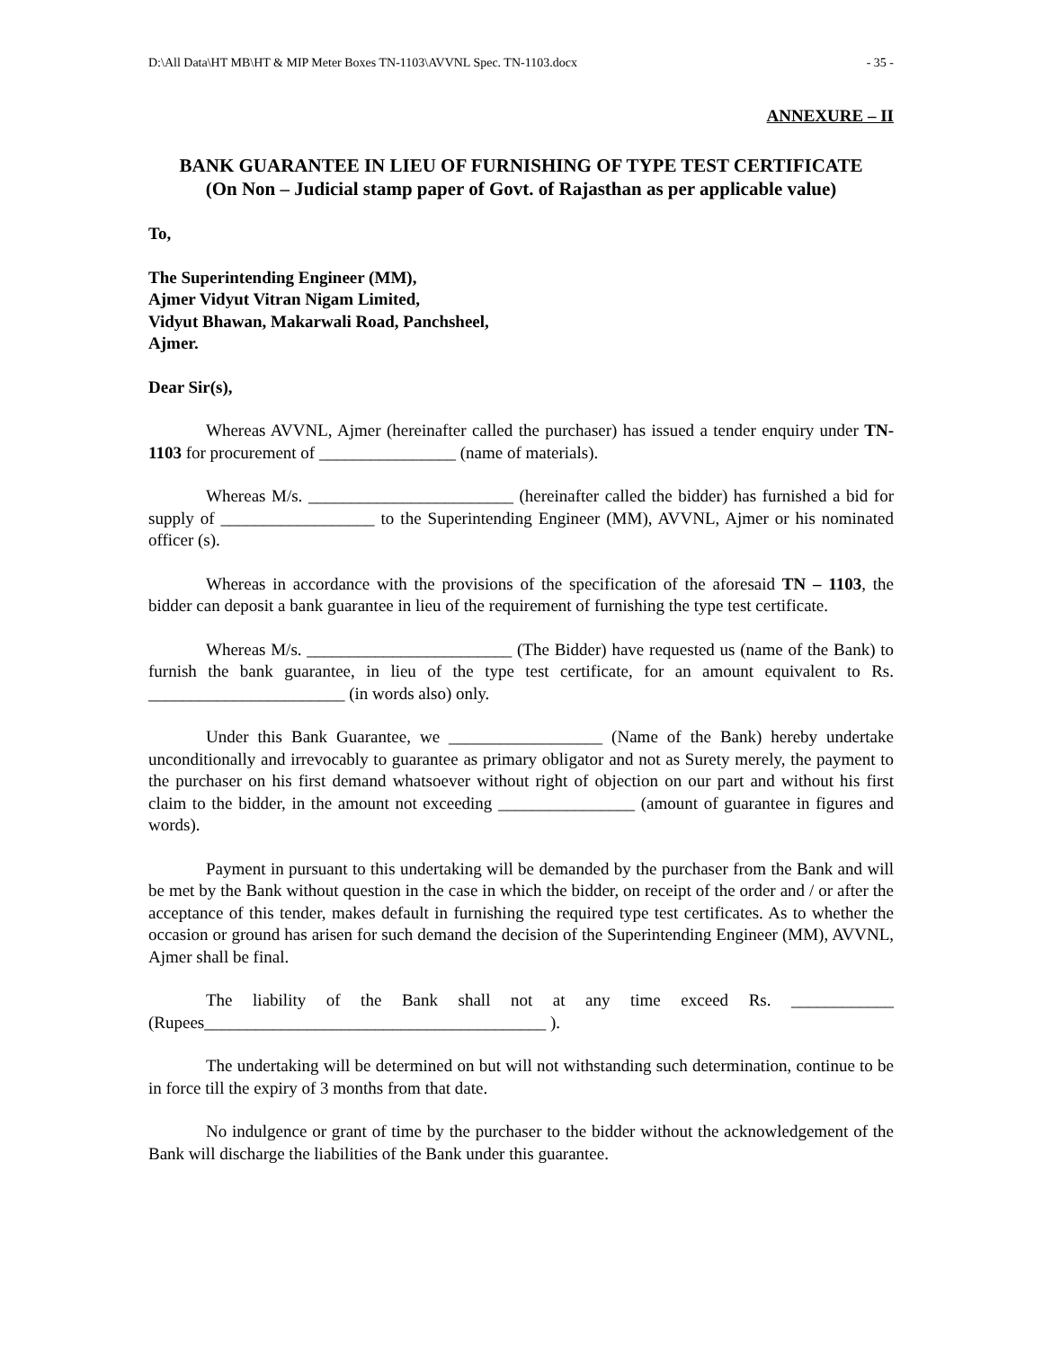D:\All Data\HT MB\HT & MIP Meter Boxes TN-1103\AVVNL Spec. TN-1103.docx - 35 -
ANNEXURE – II
BANK GUARANTEE IN LIEU OF FURNISHING OF TYPE TEST CERTIFICATE
(On Non – Judicial stamp paper of Govt. of Rajasthan as per applicable value)
To,
The Superintending Engineer (MM),
Ajmer Vidyut Vitran Nigam Limited,
Vidyut Bhawan, Makarwali Road, Panchsheel,
Ajmer.
Dear Sir(s),
Whereas AVVNL, Ajmer (hereinafter called the purchaser) has issued a tender enquiry under TN-1103 for procurement of ________________ (name of materials).
Whereas M/s. ________________________ (hereinafter called the bidder) has furnished a bid for supply of __________________ to the Superintending Engineer (MM), AVVNL, Ajmer or his nominated officer (s).
Whereas in accordance with the provisions of the specification of the aforesaid TN – 1103, the bidder can deposit a bank guarantee in lieu of the requirement of furnishing the type test certificate.
Whereas M/s. ________________________ (The Bidder) have requested us (name of the Bank) to furnish the bank guarantee, in lieu of the type test certificate, for an amount equivalent to Rs. _______________________ (in words also) only.
Under this Bank Guarantee, we __________________ (Name of the Bank) hereby undertake unconditionally and irrevocably to guarantee as primary obligator and not as Surety merely, the payment to the purchaser on his first demand whatsoever without right of objection on our part and without his first claim to the bidder, in the amount not exceeding ________________ (amount of guarantee in figures and words).
Payment in pursuant to this undertaking will be demanded by the purchaser from the Bank and will be met by the Bank without question in the case in which the bidder, on receipt of the order and / or after the acceptance of this tender, makes default in furnishing the required type test certificates. As to whether the occasion or ground has arisen for such demand the decision of the Superintending Engineer (MM), AVVNL, Ajmer shall be final.
The liability of the Bank shall not at any time exceed Rs. ____________ (Rupees________________________________________ ).
The undertaking will be determined on but will not withstanding such determination, continue to be in force till the expiry of 3 months from that date.
No indulgence or grant of time by the purchaser to the bidder without the acknowledgement of the Bank will discharge the liabilities of the Bank under this guarantee.